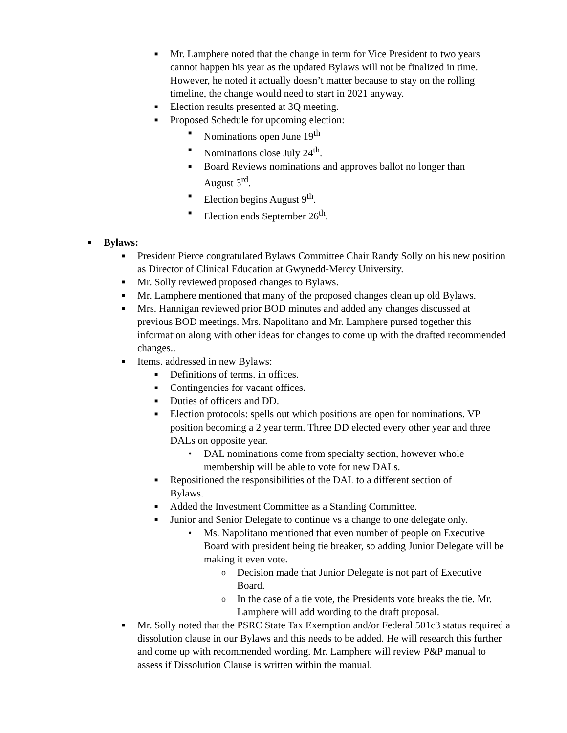■ Mr. Lamphere noted that the change in term for Vice President to two years cannot happen his year as the updated Bylaws will not be finalized in time. However, he noted it actually doesn’t matter because to stay on the rolling timeline, the change would need to start in 2021 anyway.
■ Election results presented at 3Q meeting.
■ Proposed Schedule for upcoming election:
■ Nominations open June 19<sup>th</sup>
■ Nominations close July 24<sup>th</sup>.
■ Board Reviews nominations and approves ballot no longer than August 3<sup>rd</sup>.
■ Election begins August 9<sup>th</sup>.
■ Election ends September 26<sup>th</sup>.
■ Bylaws:
■ President Pierce congratulated Bylaws Committee Chair Randy Solly on his new position as Director of Clinical Education at Gwynedd-Mercy University.
■ Mr. Solly reviewed proposed changes to Bylaws.
■ Mr. Lamphere mentioned that many of the proposed changes clean up old Bylaws.
■ Mrs. Hannigan reviewed prior BOD minutes and added any changes discussed at previous BOD meetings. Mrs. Napolitano and Mr. Lamphere pursed together this information along with other ideas for changes to come up with the drafted recommended changes..
■ Items. addressed in new Bylaws:
■ Definitions of terms. in offices.
■ Contingencies for vacant offices.
■ Duties of officers and DD.
■ Election protocols: spells out which positions are open for nominations. VP position becoming a 2 year term. Three DD elected every other year and three DALs on opposite year.
• DAL nominations come from specialty section, however whole membership will be able to vote for new DALs.
■ Repositioned the responsibilities of the DAL to a different section of Bylaws.
■ Added the Investment Committee as a Standing Committee.
■ Junior and Senior Delegate to continue vs a change to one delegate only.
• Ms. Napolitano mentioned that even number of people on Executive Board with president being tie breaker, so adding Junior Delegate will be making it even vote.
o Decision made that Junior Delegate is not part of Executive Board.
o In the case of a tie vote, the Presidents vote breaks the tie. Mr. Lamphere will add wording to the draft proposal.
■ Mr. Solly noted that the PSRC State Tax Exemption and/or Federal 501c3 status required a dissolution clause in our Bylaws and this needs to be added. He will research this further and come up with recommended wording. Mr. Lamphere will review P&P manual to assess if Dissolution Clause is written within the manual.